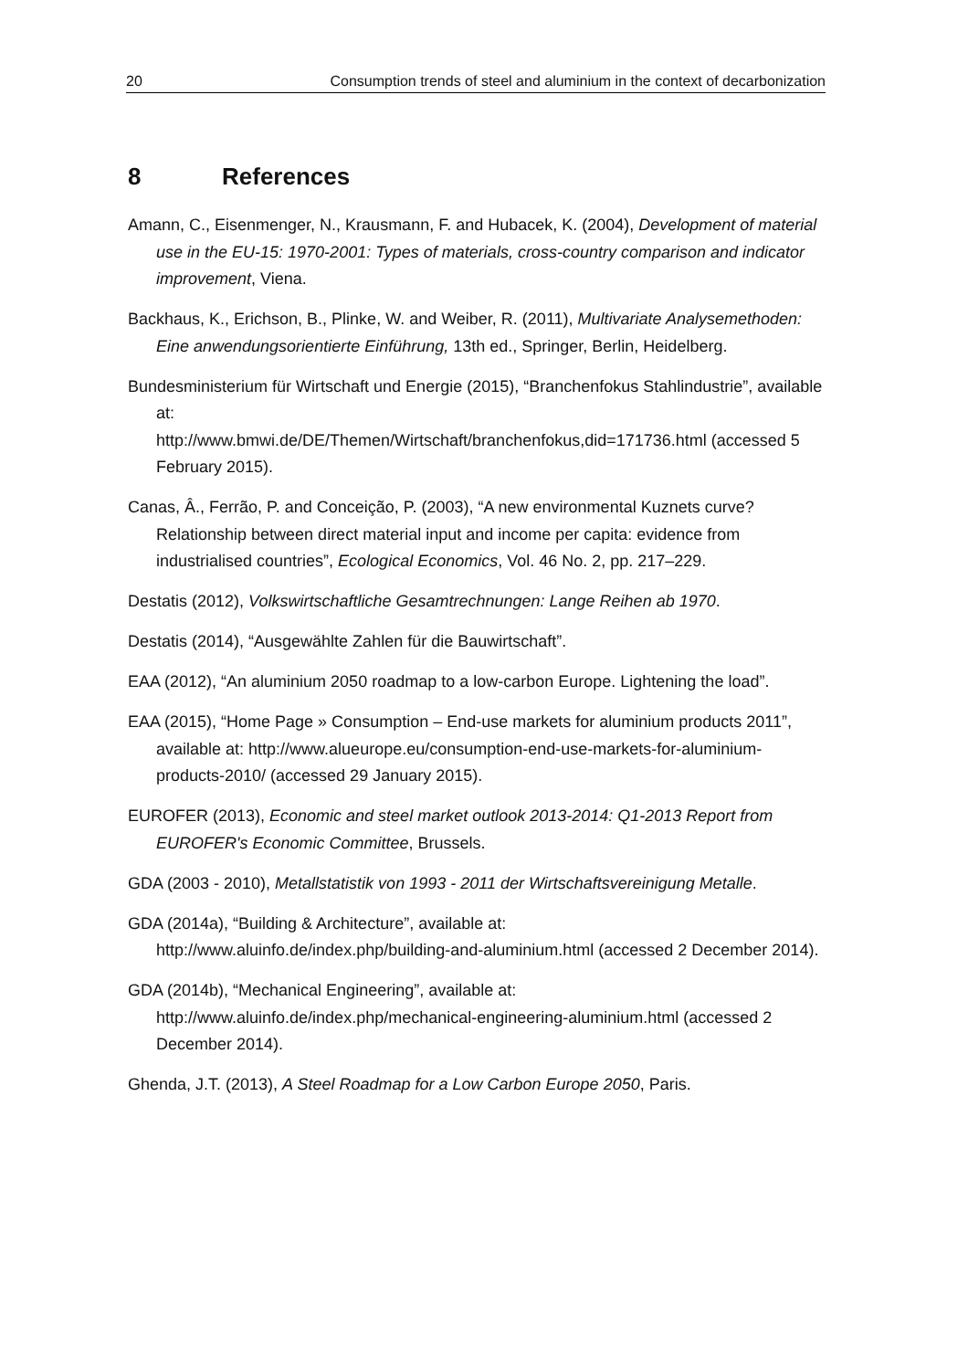20 Consumption trends of steel and aluminium in the context of decarbonization
8 References
Amann, C., Eisenmenger, N., Krausmann, F. and Hubacek, K. (2004), Development of material use in the EU-15: 1970-2001: Types of materials, cross-country comparison and indicator improvement, Viena.
Backhaus, K., Erichson, B., Plinke, W. and Weiber, R. (2011), Multivariate Analysemethoden: Eine anwendungsorientierte Einführung, 13th ed., Springer, Berlin, Heidelberg.
Bundesministerium für Wirtschaft und Energie (2015), “Branchenfokus Stahlindustrie”, available at:
http://www.bmwi.de/DE/Themen/Wirtschaft/branchenfokus,did=171736.html (accessed 5 February 2015).
Canas, Â., Ferrão, P. and Conceição, P. (2003), “A new environmental Kuznets curve? Relationship between direct material input and income per capita: evidence from industrialised countries”, Ecological Economics, Vol. 46 No. 2, pp. 217–229.
Destatis (2012), Volkswirtschaftliche Gesamtrechnungen: Lange Reihen ab 1970.
Destatis (2014), “Ausgewählte Zahlen für die Bauwirtschaft”.
EAA (2012), “An aluminium 2050 roadmap to a low-carbon Europe. Lightening the load”.
EAA (2015), “Home Page » Consumption – End-use markets for aluminium products 2011”, available at: http://www.alueurope.eu/consumption-end-use-markets-for-aluminium-products-2010/ (accessed 29 January 2015).
EUROFER (2013), Economic and steel market outlook 2013-2014: Q1-2013 Report from EUROFER's Economic Committee, Brussels.
GDA (2003 - 2010), Metallstatistik von 1993 - 2011 der Wirtschaftsvereinigung Metalle.
GDA (2014a), “Building & Architecture”, available at:
http://www.aluinfo.de/index.php/building-and-aluminium.html (accessed 2 December 2014).
GDA (2014b), “Mechanical Engineering”, available at:
http://www.aluinfo.de/index.php/mechanical-engineering-aluminium.html (accessed 2 December 2014).
Ghenda, J.T. (2013), A Steel Roadmap for a Low Carbon Europe 2050, Paris.